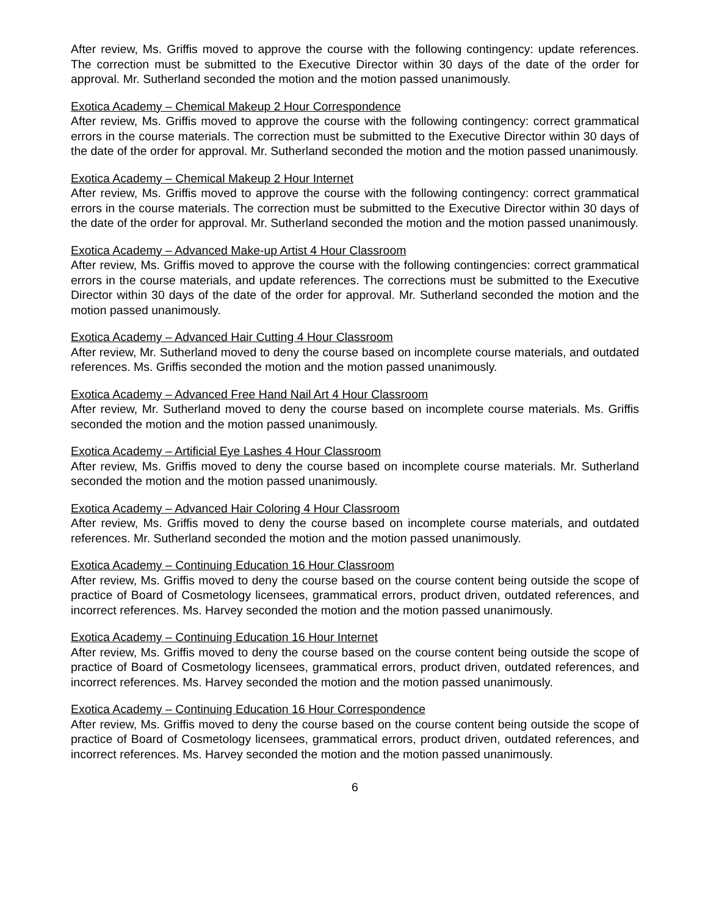After review, Ms. Griffis moved to approve the course with the following contingency: update references. The correction must be submitted to the Executive Director within 30 days of the date of the order for approval. Mr. Sutherland seconded the motion and the motion passed unanimously.
Exotica Academy – Chemical Makeup 2 Hour Correspondence
After review, Ms. Griffis moved to approve the course with the following contingency: correct grammatical errors in the course materials. The correction must be submitted to the Executive Director within 30 days of the date of the order for approval. Mr. Sutherland seconded the motion and the motion passed unanimously.
Exotica Academy – Chemical Makeup 2 Hour Internet
After review, Ms. Griffis moved to approve the course with the following contingency: correct grammatical errors in the course materials. The correction must be submitted to the Executive Director within 30 days of the date of the order for approval. Mr. Sutherland seconded the motion and the motion passed unanimously.
Exotica Academy – Advanced Make-up Artist 4 Hour Classroom
After review, Ms. Griffis moved to approve the course with the following contingencies: correct grammatical errors in the course materials, and update references. The corrections must be submitted to the Executive Director within 30 days of the date of the order for approval. Mr. Sutherland seconded the motion and the motion passed unanimously.
Exotica Academy – Advanced Hair Cutting 4 Hour Classroom
After review, Mr. Sutherland moved to deny the course based on incomplete course materials, and outdated references. Ms. Griffis seconded the motion and the motion passed unanimously.
Exotica Academy – Advanced Free Hand Nail Art 4 Hour Classroom
After review, Mr. Sutherland moved to deny the course based on incomplete course materials. Ms. Griffis seconded the motion and the motion passed unanimously.
Exotica Academy – Artificial Eye Lashes 4 Hour Classroom
After review, Ms. Griffis moved to deny the course based on incomplete course materials. Mr. Sutherland seconded the motion and the motion passed unanimously.
Exotica Academy – Advanced Hair Coloring 4 Hour Classroom
After review, Ms. Griffis moved to deny the course based on incomplete course materials, and outdated references. Mr. Sutherland seconded the motion and the motion passed unanimously.
Exotica Academy – Continuing Education 16 Hour Classroom
After review, Ms. Griffis moved to deny the course based on the course content being outside the scope of practice of Board of Cosmetology licensees, grammatical errors, product driven, outdated references, and incorrect references. Ms. Harvey seconded the motion and the motion passed unanimously.
Exotica Academy – Continuing Education 16 Hour Internet
After review, Ms. Griffis moved to deny the course based on the course content being outside the scope of practice of Board of Cosmetology licensees, grammatical errors, product driven, outdated references, and incorrect references. Ms. Harvey seconded the motion and the motion passed unanimously.
Exotica Academy – Continuing Education 16 Hour Correspondence
After review, Ms. Griffis moved to deny the course based on the course content being outside the scope of practice of Board of Cosmetology licensees, grammatical errors, product driven, outdated references, and incorrect references. Ms. Harvey seconded the motion and the motion passed unanimously.
6